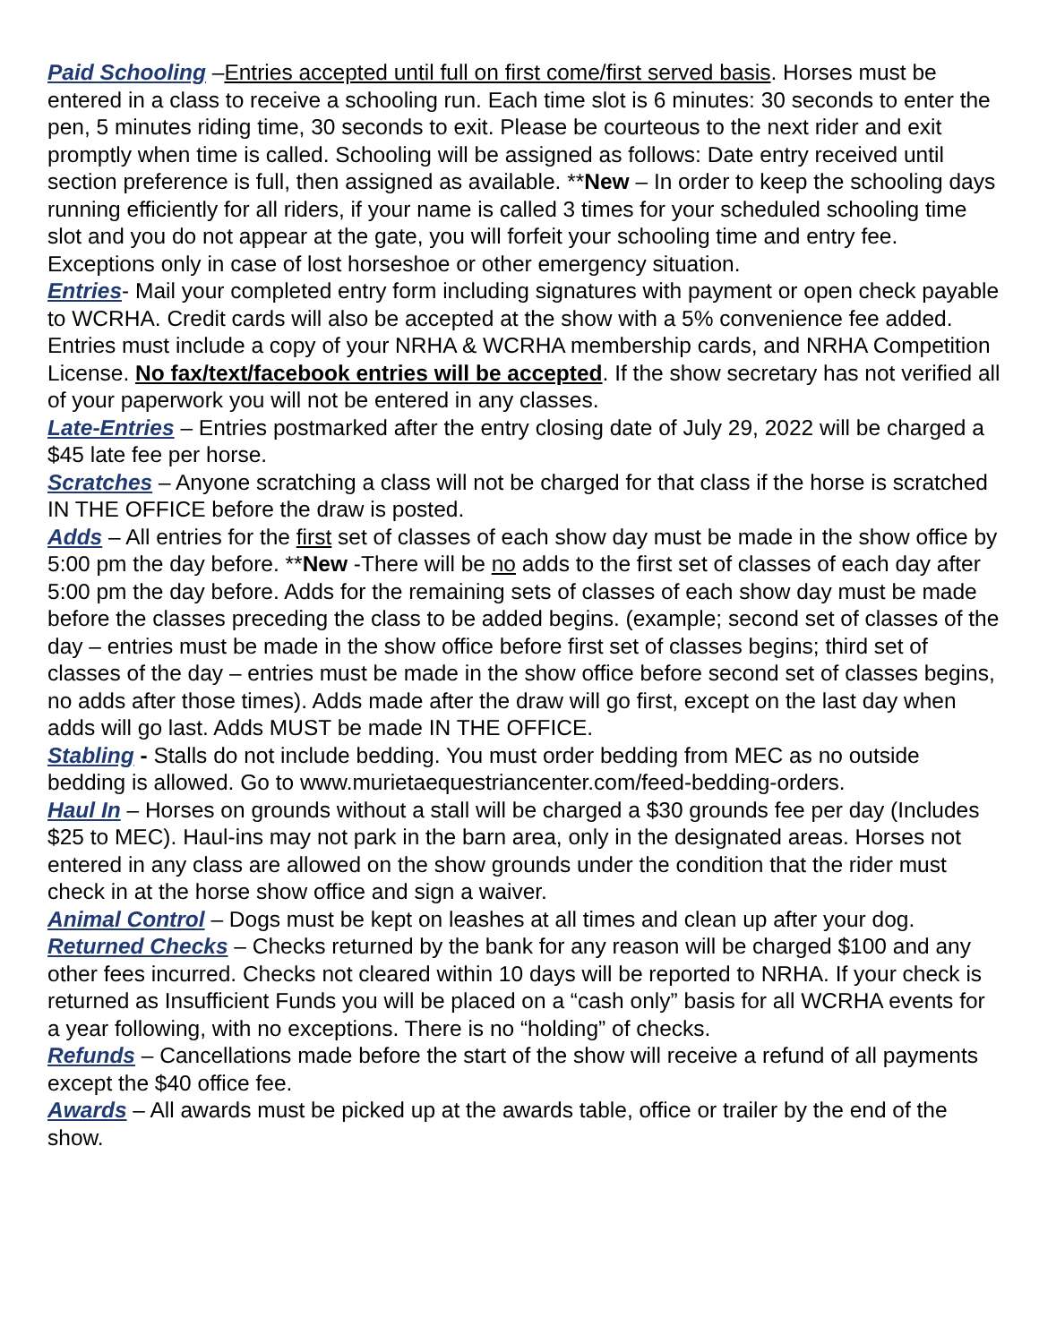Paid Schooling –Entries accepted until full on first come/first served basis. Horses must be entered in a class to receive a schooling run. Each time slot is 6 minutes: 30 seconds to enter the pen, 5 minutes riding time, 30 seconds to exit. Please be courteous to the next rider and exit promptly when time is called. Schooling will be assigned as follows: Date entry received until section preference is full, then assigned as available. **New – In order to keep the schooling days running efficiently for all riders, if your name is called 3 times for your scheduled schooling time slot and you do not appear at the gate, you will forfeit your schooling time and entry fee. Exceptions only in case of lost horseshoe or other emergency situation.
Entries- Mail your completed entry form including signatures with payment or open check payable to WCRHA. Credit cards will also be accepted at the show with a 5% convenience fee added. Entries must include a copy of your NRHA & WCRHA membership cards, and NRHA Competition License. No fax/text/facebook entries will be accepted. If the show secretary has not verified all of your paperwork you will not be entered in any classes.
Late-Entries – Entries postmarked after the entry closing date of July 29, 2022 will be charged a $45 late fee per horse.
Scratches – Anyone scratching a class will not be charged for that class if the horse is scratched IN THE OFFICE before the draw is posted.
Adds – All entries for the first set of classes of each show day must be made in the show office by 5:00 pm the day before. **New -There will be no adds to the first set of classes of each day after 5:00 pm the day before. Adds for the remaining sets of classes of each show day must be made before the classes preceding the class to be added begins. (example; second set of classes of the day – entries must be made in the show office before first set of classes begins; third set of classes of the day – entries must be made in the show office before second set of classes begins, no adds after those times). Adds made after the draw will go first, except on the last day when adds will go last. Adds MUST be made IN THE OFFICE.
Stabling - Stalls do not include bedding. You must order bedding from MEC as no outside bedding is allowed. Go to www.murietaequestriancenter.com/feed-bedding-orders.
Haul In – Horses on grounds without a stall will be charged a $30 grounds fee per day (Includes $25 to MEC). Haul-ins may not park in the barn area, only in the designated areas. Horses not entered in any class are allowed on the show grounds under the condition that the rider must check in at the horse show office and sign a waiver.
Animal Control – Dogs must be kept on leashes at all times and clean up after your dog.
Returned Checks – Checks returned by the bank for any reason will be charged $100 and any other fees incurred. Checks not cleared within 10 days will be reported to NRHA. If your check is returned as Insufficient Funds you will be placed on a “cash only” basis for all WCRHA events for a year following, with no exceptions. There is no “holding” of checks.
Refunds – Cancellations made before the start of the show will receive a refund of all payments except the $40 office fee.
Awards – All awards must be picked up at the awards table, office or trailer by the end of the show.